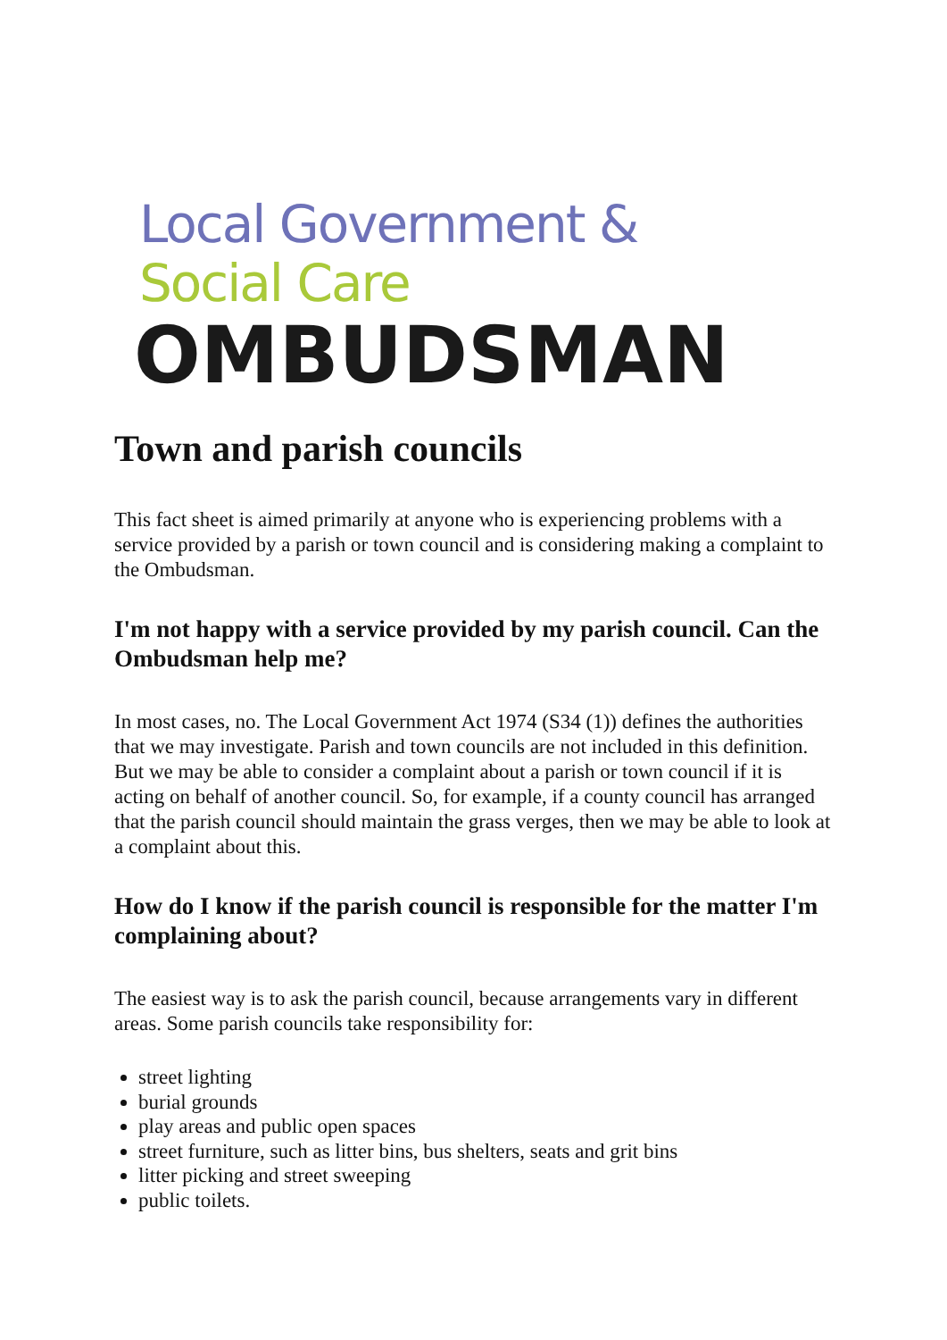Local Government &
Social Care
OMBUDSMAN
Town and parish councils
This fact sheet is aimed primarily at anyone who is experiencing problems with a service provided by a parish or town council and is considering making a complaint to the Ombudsman.
I'm not happy with a service provided by my parish council. Can the Ombudsman help me?
In most cases, no. The Local Government Act 1974 (S34 (1)) defines the authorities that we may investigate. Parish and town councils are not included in this definition. But we may be able to consider a complaint about a parish or town council if it is acting on behalf of another council. So, for example, if a county council has arranged that the parish council should maintain the grass verges, then we may be able to look at a complaint about this.
How do I know if the parish council is responsible for the matter I'm complaining about?
The easiest way is to ask the parish council, because arrangements vary in different areas. Some parish councils take responsibility for:
street lighting
burial grounds
play areas and public open spaces
street furniture, such as litter bins, bus shelters, seats and grit bins
litter picking and street sweeping
public toilets.